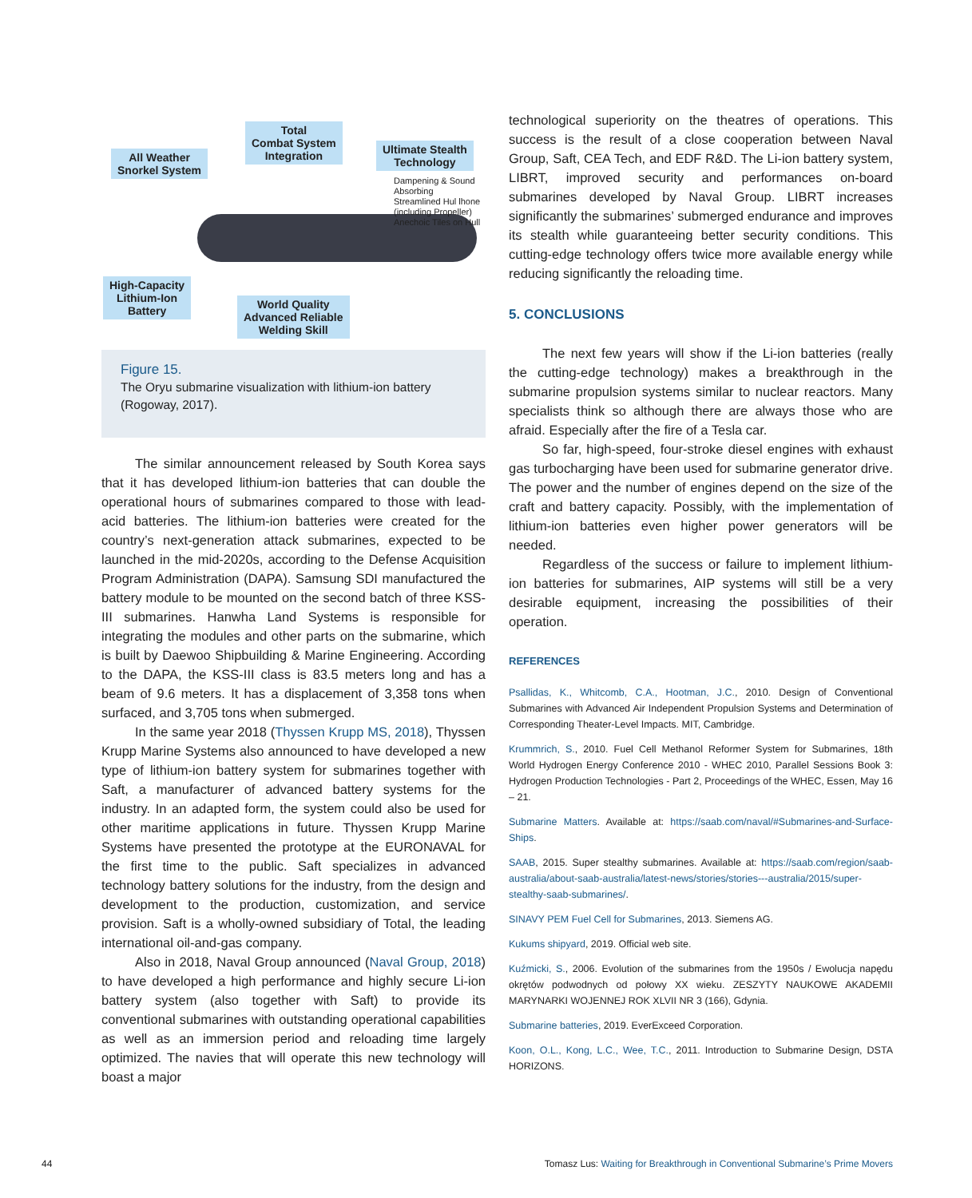All Weather
Snorkel System
Total
Combat System
Integration
Ultimate Stealth
Technology
Dampening & Sound
Absorbing
Streamlined Hul lhone
(including Propeller)
Anechoic Tiles on Hull
High-Capacity
Lithium-Ion
Battery
World Quality
Advanced Reliable
Welding Skill
Figure 15.
The Oryu submarine visualization with lithium-ion battery (Rogoway, 2017).
The similar announcement released by South Korea says that it has developed lithium-ion batteries that can double the operational hours of submarines compared to those with lead-acid batteries. The lithium-ion batteries were created for the country’s next-generation attack submarines, expected to be launched in the mid-2020s, according to the Defense Acquisition Program Administration (DAPA). Samsung SDI manufactured the battery module to be mounted on the second batch of three KSS-III submarines. Hanwha Land Systems is responsible for integrating the modules and other parts on the submarine, which is built by Daewoo Shipbuilding & Marine Engineering. According to the DAPA, the KSS-III class is 83.5 meters long and has a beam of 9.6 meters. It has a displacement of 3,358 tons when surfaced, and 3,705 tons when submerged.
In the same year 2018 (Thyssen Krupp MS, 2018), Thyssen Krupp Marine Systems also announced to have developed a new type of lithium-ion battery system for submarines together with Saft, a manufacturer of advanced battery systems for the industry. In an adapted form, the system could also be used for other maritime applications in future. Thyssen Krupp Marine Systems have presented the prototype at the EURONAVAL for the first time to the public. Saft specializes in advanced technology battery solutions for the industry, from the design and development to the production, customization, and service provision. Saft is a wholly-owned subsidiary of Total, the leading international oil-and-gas company.
Also in 2018, Naval Group announced (Naval Group, 2018) to have developed a high performance and highly secure Li-ion battery system (also together with Saft) to provide its conventional submarines with outstanding operational capabilities as well as an immersion period and reloading time largely optimized. The navies that will operate this new technology will boast a major
technological superiority on the theatres of operations. This success is the result of a close cooperation between Naval Group, Saft, CEA Tech, and EDF R&D. The Li-ion battery system, LIBRT, improved security and performances on-board submarines developed by Naval Group. LIBRT increases significantly the submarines’ submerged endurance and improves its stealth while guaranteeing better security conditions. This cutting-edge technology offers twice more available energy while reducing significantly the reloading time.
5. CONCLUSIONS
The next few years will show if the Li-ion batteries (really the cutting-edge technology) makes a breakthrough in the submarine propulsion systems similar to nuclear reactors. Many specialists think so although there are always those who are afraid. Especially after the fire of a Tesla car.
So far, high-speed, four-stroke diesel engines with exhaust gas turbocharging have been used for submarine generator drive. The power and the number of engines depend on the size of the craft and battery capacity. Possibly, with the implementation of lithium-ion batteries even higher power generators will be needed.
Regardless of the success or failure to implement lithium-ion batteries for submarines, AIP systems will still be a very desirable equipment, increasing the possibilities of their operation.
REFERENCES
Psallidas, K., Whitcomb, C.A., Hootman, J.C., 2010. Design of Conventional Submarines with Advanced Air Independent Propulsion Systems and Determination of Corresponding Theater-Level Impacts. MIT, Cambridge.
Krummrich, S., 2010. Fuel Cell Methanol Reformer System for Submarines, 18th World Hydrogen Energy Conference 2010 - WHEC 2010, Parallel Sessions Book 3: Hydrogen Production Technologies - Part 2, Proceedings of the WHEC, Essen, May 16 – 21.
Submarine Matters. Available at: https://saab.com/naval/#Submarines-and-Surface-Ships.
SAAB, 2015. Super stealthy submarines. Available at: https://saab.com/region/saab-australia/about-saab-australia/latest-news/stories/stories---australia/2015/super-stealthy-saab-submarines/.
SINAVY PEM Fuel Cell for Submarines, 2013. Siemens AG.
Kukums shipyard, 2019. Official web site.
Kuźmicki, S., 2006. Evolution of the submarines from the 1950s / Ewolucja napędu okrętów podwodnych od połowy XX wieku. ZESZYTY NAUKOWE AKADEMII MARYNARKI WOJENNEJ ROK XLVII NR 3 (166), Gdynia.
Submarine batteries, 2019. EverExceed Corporation.
Koon, O.L., Kong, L.C., Wee, T.C., 2011. Introduction to Submarine Design, DSTA HORIZONS.
44
Tomasz Lus: Waiting for Breakthrough in Conventional Submarine’s Prime Movers